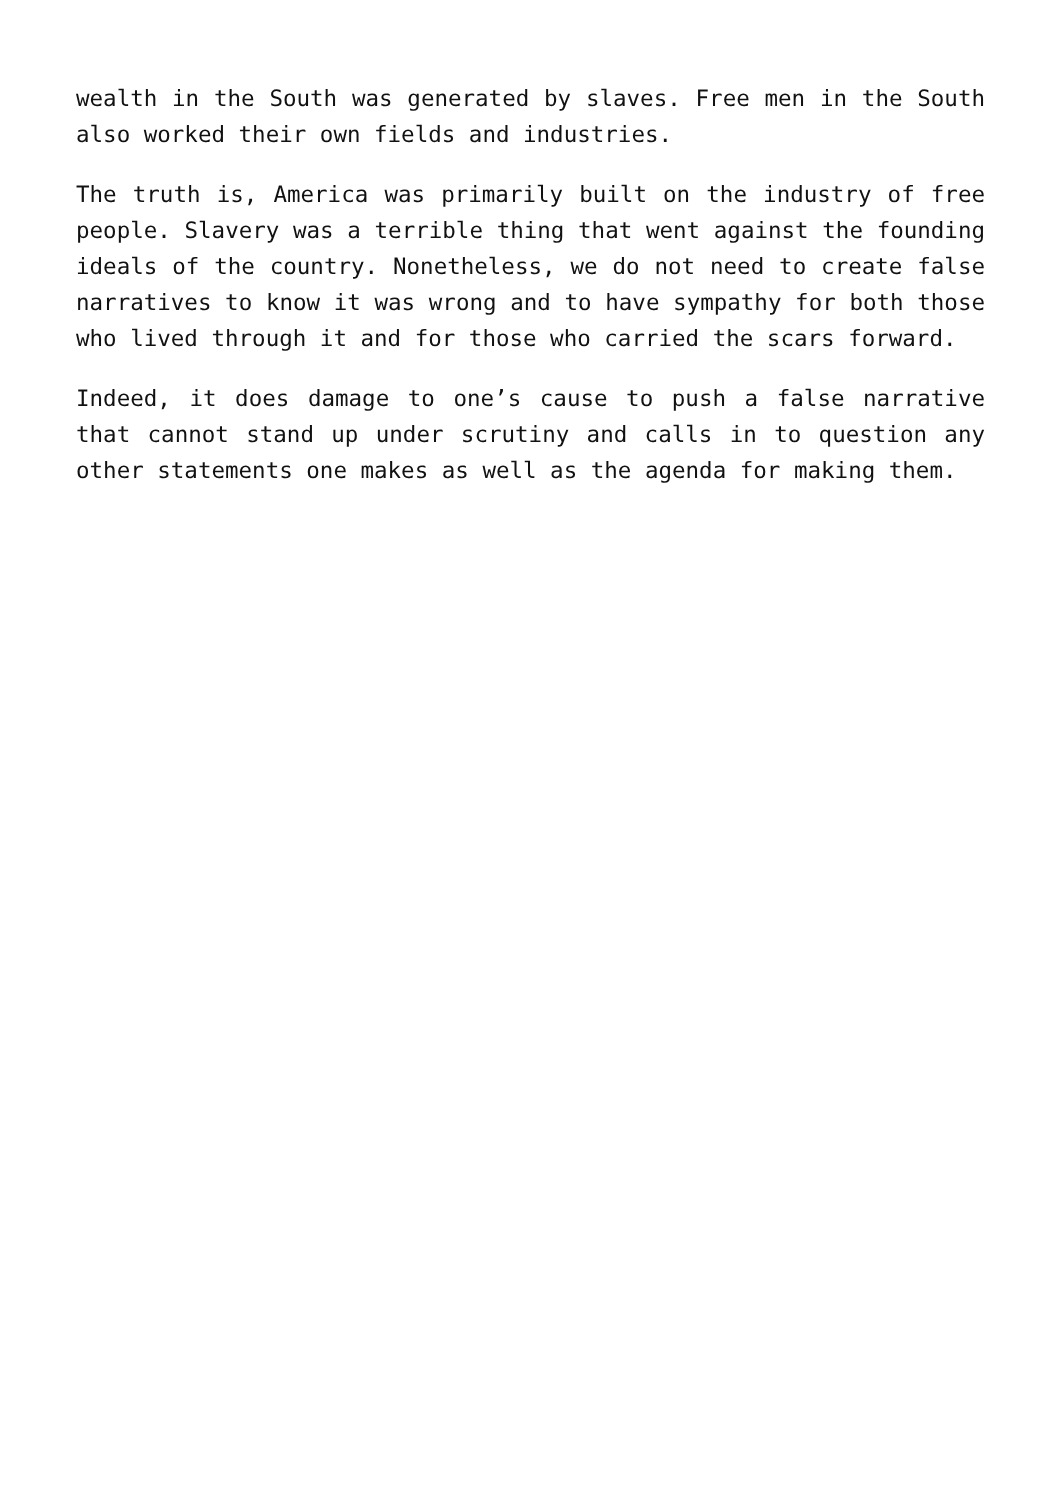wealth in the South was generated by slaves. Free men in the South also worked their own fields and industries.
The truth is, America was primarily built on the industry of free people. Slavery was a terrible thing that went against the founding ideals of the country. Nonetheless, we do not need to create false narratives to know it was wrong and to have sympathy for both those who lived through it and for those who carried the scars forward.
Indeed, it does damage to one’s cause to push a false narrative that cannot stand up under scrutiny and calls in to question any other statements one makes as well as the agenda for making them.